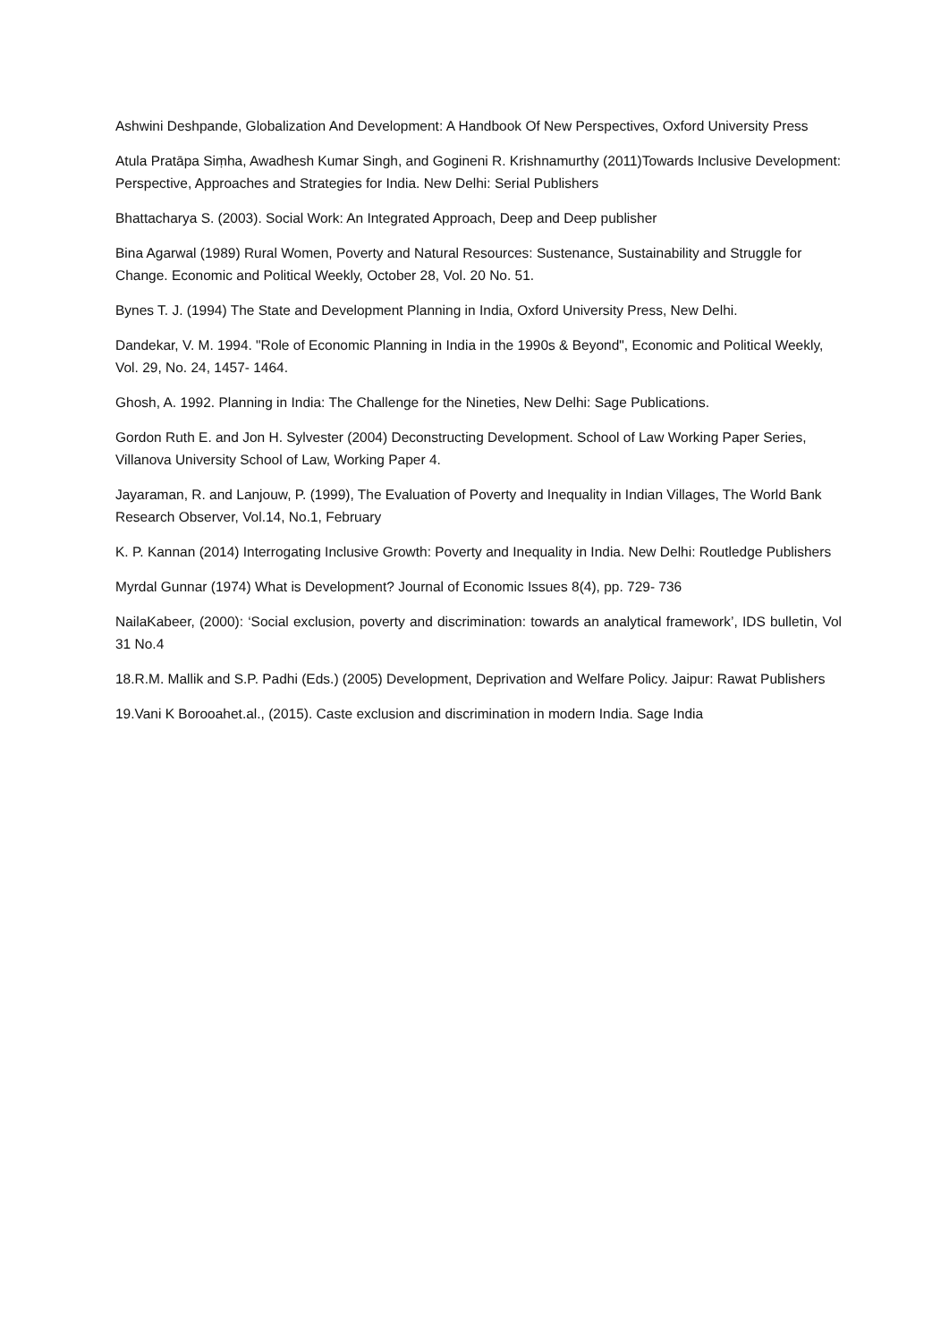Ashwini Deshpande, Globalization And Development: A Handbook Of New Perspectives, Oxford University Press
Atula Pratāpa Siṃha, Awadhesh Kumar Singh, and Gogineni R. Krishnamurthy (2011)Towards Inclusive Development: Perspective, Approaches and Strategies for India. New Delhi: Serial Publishers
Bhattacharya S. (2003). Social Work: An Integrated Approach, Deep and Deep publisher
Bina Agarwal (1989) Rural Women, Poverty and Natural Resources: Sustenance, Sustainability and Struggle for Change. Economic and Political Weekly, October 28, Vol. 20 No. 51.
Bynes T. J. (1994) The State and Development Planning in India, Oxford University Press, New Delhi.
Dandekar, V. M. 1994. "Role of Economic Planning in India in the 1990s & Beyond", Economic and Political Weekly, Vol. 29, No. 24, 1457- 1464.
Ghosh, A. 1992. Planning in India: The Challenge for the Nineties, New Delhi: Sage Publications.
Gordon Ruth E. and Jon H. Sylvester (2004) Deconstructing Development. School of Law Working Paper Series, Villanova University School of Law, Working Paper 4.
Jayaraman, R. and Lanjouw, P. (1999), The Evaluation of Poverty and Inequality in Indian Villages, The World Bank Research Observer, Vol.14, No.1, February
K. P. Kannan (2014) Interrogating Inclusive Growth: Poverty and Inequality in India. New Delhi: Routledge Publishers
Myrdal Gunnar (1974) What is Development? Journal of Economic Issues 8(4), pp. 729- 736
NailaKabeer, (2000): ‘Social exclusion, poverty and discrimination: towards an analytical framework’, IDS bulletin, Vol 31 No.4
18.R.M. Mallik and S.P. Padhi (Eds.) (2005) Development, Deprivation and Welfare Policy. Jaipur: Rawat Publishers
19.Vani K Borooahet.al., (2015). Caste exclusion and discrimination in modern India. Sage India